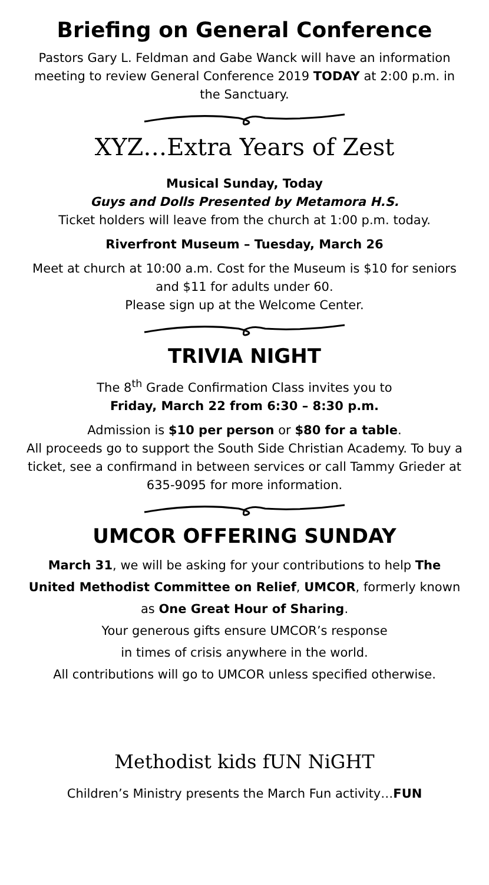Briefing on General Conference
Pastors Gary L. Feldman and Gabe Wanck will have an information meeting to review General Conference 2019 TODAY at 2:00 p.m. in the Sanctuary.
XYZ…Extra Years of Zest
Musical Sunday, Today
Guys and Dolls Presented by Metamora H.S.
Ticket holders will leave from the church at 1:00 p.m. today.
Riverfront Museum – Tuesday, March 26
Meet at church at 10:00 a.m. Cost for the Museum is $10 for seniors and $11 for adults under 60.
Please sign up at the Welcome Center.
TRIVIA NIGHT
The 8<sup>th</sup> Grade Confirmation Class invites you to
Friday, March 22 from 6:30 – 8:30 p.m.
Admission is $10 per person or $80 for a table.
All proceeds go to support the South Side Christian Academy. To buy a ticket, see a confirmand in between services or call Tammy Grieder at 635-9095 for more information.
UMCOR OFFERING SUNDAY
March 31, we will be asking for your contributions to help The United Methodist Committee on Relief, UMCOR, formerly known as One Great Hour of Sharing.
Your generous gifts ensure UMCOR’s response
in times of crisis anywhere in the world.
All contributions will go to UMCOR unless specified otherwise.
Methodist kids fUN NiGHT
Children’s Ministry presents the March Fun activity…FUN